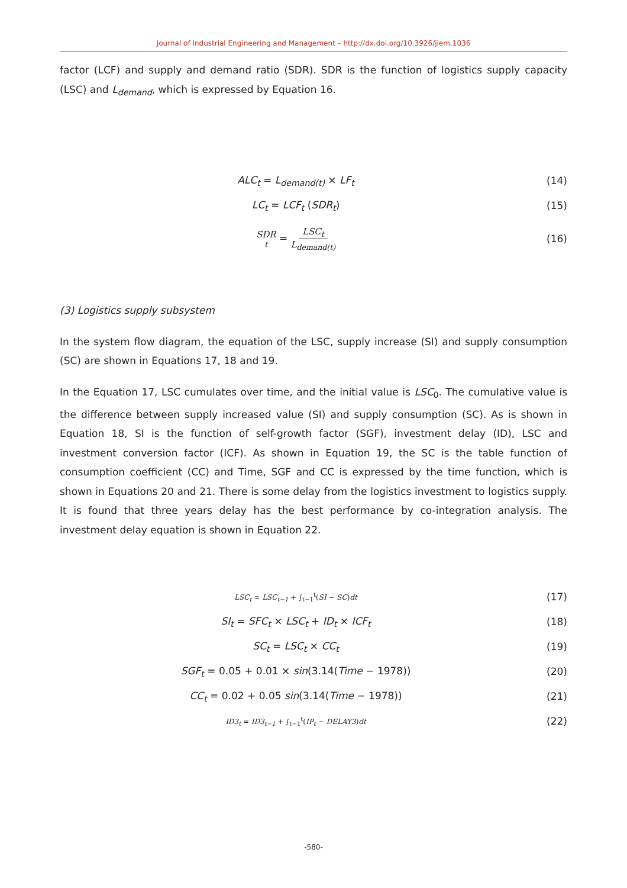Journal of Industrial Engineering and Management – http://dx.doi.org/10.3926/jiem.1036
factor (LCF) and supply and demand ratio (SDR). SDR is the function of logistics supply capacity (LSC) and L<sub>demand</sub>, which is expressed by Equation 16.
ALC<sub>t</sub> = L<sub>demand(t)</sub> × LF<sub>t</sub> (14)
LC<sub>t</sub> = LCF<sub>t</sub> (SDR<sub>t</sub>) (15)
SDR<sub>t</sub> = LSC<sub>t</sub> L<sub>demand(t)</sub> (16)
(3) Logistics supply subsystem
In the system flow diagram, the equation of the LSC, supply increase (SI) and supply consumption (SC) are shown in Equations 17, 18 and 19.
In the Equation 17, LSC cumulates over time, and the initial value is LSC<sub>0</sub>. The cumulative value is the difference between supply increased value (SI) and supply consumption (SC). As is shown in Equation 18, SI is the function of self-growth factor (SGF), investment delay (ID), LSC and investment conversion factor (ICF). As shown in Equation 19, the SC is the table function of consumption coefficient (CC) and Time, SGF and CC is expressed by the time function, which is shown in Equations 20 and 21. There is some delay from the logistics investment to logistics supply. It is found that three years delay has the best performance by co-integration analysis. The investment delay equation is shown in Equation 22.
LSC<sub>t</sub> = LSC<sub>t−1</sub> + ∫<sub>t−1</sub><sup>t</sup>(SI − SC)dt
(17)
SI<sub>t</sub> = SFC<sub>t</sub> × LSC<sub>t</sub> + ID<sub>t</sub> × ICF<sub>t</sub> (18)
SC<sub>t</sub> = LSC<sub>t</sub> × CC<sub>t</sub> (19)
SGF<sub>t</sub> = 0.05 + 0.01 × sin(3.14(Time − 1978))
(20)
CC<sub>t</sub> = 0.02 + 0.05 sin(3.14(Time − 1978))
(21)
ID3<sub>t</sub> = ID3<sub>t−1</sub> + ∫<sub>t−1</sub><sup>t</sup>(IP<sub>t</sub> − DELAY3)dt
(22)
-580-